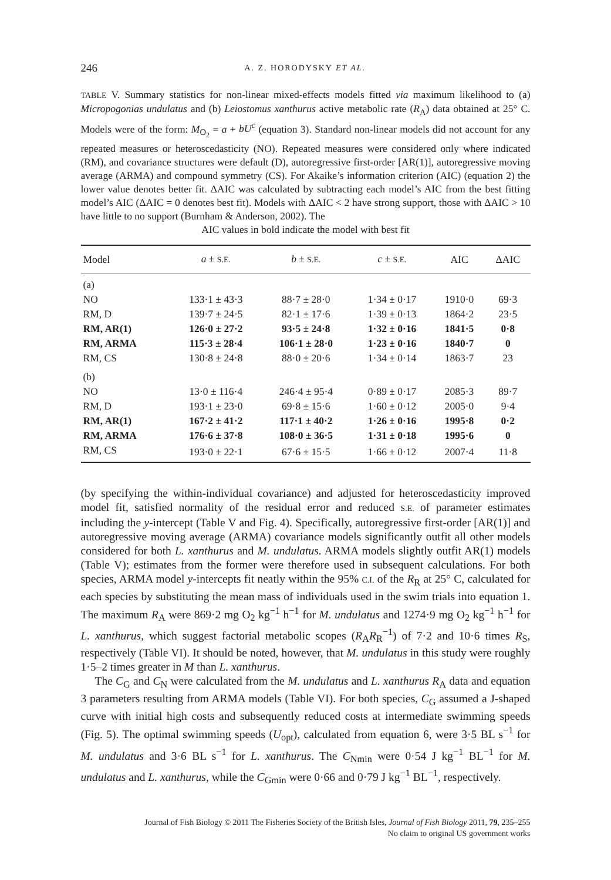246 A. Z. HORODYSKY ET AL.
TABLE V. Summary statistics for non-linear mixed-effects models fitted via maximum likelihood to (a) Micropogonias undulatus and (b) Leiostomus xanthurus active metabolic rate (R<sub>A</sub>) data obtained at 25° C. Models were of the form: M<sub>O<sub>2</sub></sub> = a + bU<sup>c</sup> (equation 3). Standard non-linear models did not account for any repeated measures or heteroscedasticity (NO). Repeated measures were considered only where indicated (RM), and covariance structures were default (D), autoregressive first-order [AR(1)], autoregressive moving average (ARMA) and compound symmetry (CS). For Akaike’s information criterion (AIC) (equation 2) the lower value denotes better fit. ΔAIC was calculated by subtracting each model’s AIC from the best fitting model’s AIC (ΔAIC = 0 denotes best fit). Models with ΔAIC < 2 have strong support, those with ΔAIC > 10 have little to no support (Burnham & Anderson, 2002). The
AIC values in bold indicate the model with best fit
| Model | a ± S.E. | b ± S.E. | c ± S.E. | AIC | ΔAIC |
| --- | --- | --- | --- | --- | --- |
| (a) | | | | | |
| NO | 133·1 ± 43·3 | 88·7 ± 28·0 | 1·34 ± 0·17 | 1910·0 | 69·3 |
| RM, D | 139·7 ± 24·5 | 82·1 ± 17·6 | 1·39 ± 0·13 | 1864·2 | 23·5 |
| RM, AR(1) | 126·0 ± 27·2 | 93·5 ± 24·8 | 1·32 ± 0·16 | 1841·5 | 0·8 |
| RM, ARMA | 115·3 ± 28·4 | 106·1 ± 28·0 | 1·23 ± 0·16 | 1840·7 | 0 |
| RM, CS | 130·8 ± 24·8 | 88·0 ± 20·6 | 1·34 ± 0·14 | 1863·7 | 23 |
| (b) | | | | | |
| NO | 13·0 ± 116·4 | 246·4 ± 95·4 | 0·89 ± 0·17 | 2085·3 | 89·7 |
| RM, D | 193·1 ± 23·0 | 69·8 ± 15·6 | 1·60 ± 0·12 | 2005·0 | 9·4 |
| RM, AR(1) | 167·2 ± 41·2 | 117·1 ± 40·2 | 1·26 ± 0·16 | 1995·8 | 0·2 |
| RM, ARMA | 176·6 ± 37·8 | 108·0 ± 36·5 | 1·31 ± 0·18 | 1995·6 | 0 |
| RM, CS | 193·0 ± 22·1 | 67·6 ± 15·5 | 1·66 ± 0·12 | 2007·4 | 11·8 |
(by specifying the within-individual covariance) and adjusted for heteroscedasticity improved model fit, satisfied normality of the residual error and reduced S.E. of parameter estimates including the y-intercept (Table V and Fig. 4). Specifically, autoregressive first-order [AR(1)] and autoregressive moving average (ARMA) covariance models significantly outfit all other models considered for both L. xanthurus and M. undulatus. ARMA models slightly outfit AR(1) models (Table V); estimates from the former were therefore used in subsequent calculations. For both species, ARMA model y-intercepts fit neatly within the 95% C.I. of the R<sub>R</sub> at 25° C, calculated for each species by substituting the mean mass of individuals used in the swim trials into equation 1. The maximum R<sub>A</sub> were 869·2 mg O<sub>2</sub> kg<sup>−1</sup> h<sup>−1</sup> for M. undulatus and 1274·9 mg O<sub>2</sub> kg<sup>−1</sup> h<sup>−1</sup> for L. xanthurus, which suggest factorial metabolic scopes (R<sub>A</sub>R<sub>R</sub><sup>−1</sup>) of 7·2 and 10·6 times R<sub>S</sub>, respectively (Table VI). It should be noted, however, that M. undulatus in this study were roughly 1·5–2 times greater in M than L. xanthurus.
The C<sub>G</sub> and C<sub>N</sub> were calculated from the M. undulatus and L. xanthurus R<sub>A</sub> data and equation 3 parameters resulting from ARMA models (Table VI). For both species, C<sub>G</sub> assumed a J-shaped curve with initial high costs and subsequently reduced costs at intermediate swimming speeds (Fig. 5). The optimal swimming speeds (U<sub>opt</sub>), calculated from equation 6, were 3·5 BL s<sup>−1</sup> for M. undulatus and 3·6 BL s<sup>−1</sup> for L. xanthurus. The C<sub>Nmin</sub> were 0·54 J kg<sup>−1</sup> BL<sup>−1</sup> for M. undulatus and L. xanthurus, while the C<sub>Gmin</sub> were 0·66 and 0·79 J kg<sup>−1</sup> BL<sup>−1</sup>, respectively.
Journal of Fish Biology © 2011 The Fisheries Society of the British Isles, Journal of Fish Biology 2011, 79, 235–255
No claim to original US government works